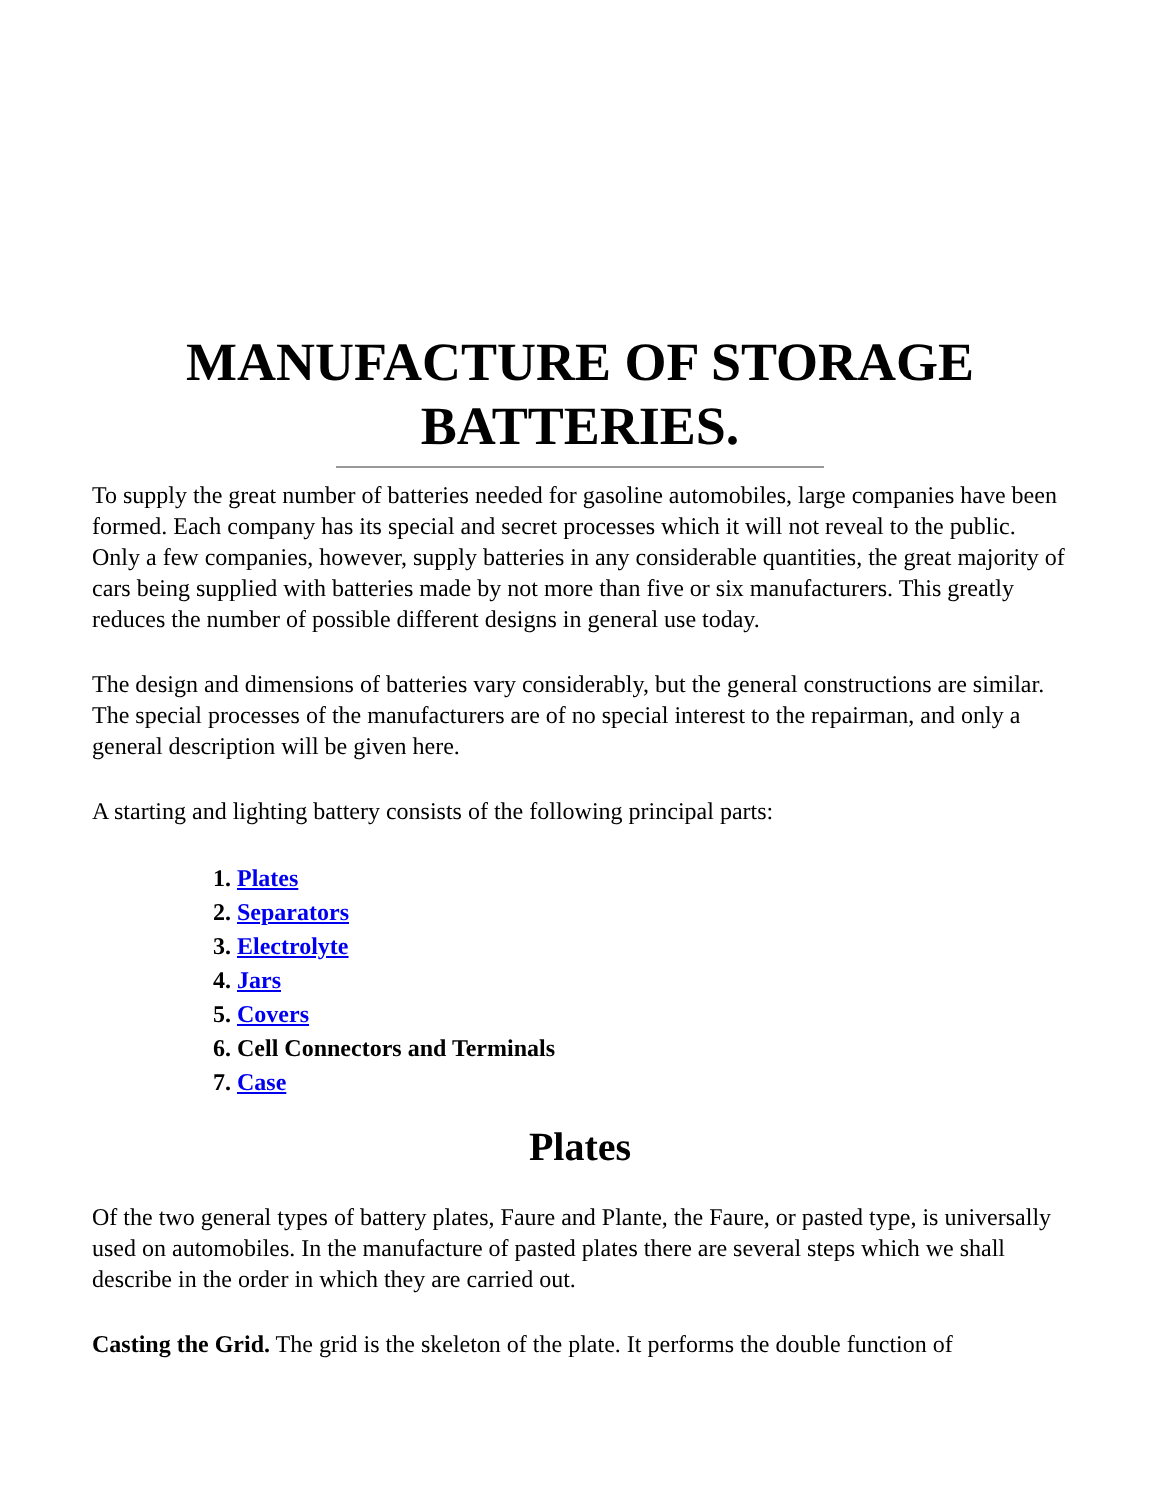MANUFACTURE OF STORAGE BATTERIES.
To supply the great number of batteries needed for gasoline automobiles, large companies have been formed. Each company has its special and secret processes which it will not reveal to the public. Only a few companies, however, supply batteries in any considerable quantities, the great majority of cars being supplied with batteries made by not more than five or six manufacturers. This greatly reduces the number of possible different designs in general use today.
The design and dimensions of batteries vary considerably, but the general constructions are similar. The special processes of the manufacturers are of no special interest to the repairman, and only a general description will be given here.
A starting and lighting battery consists of the following principal parts:
1. Plates
2. Separators
3. Electrolyte
4. Jars
5. Covers
6. Cell Connectors and Terminals
7. Case
Plates
Of the two general types of battery plates, Faure and Plante, the Faure, or pasted type, is universally used on automobiles. In the manufacture of pasted plates there are several steps which we shall describe in the order in which they are carried out.
Casting the Grid. The grid is the skeleton of the plate. It performs the double function of